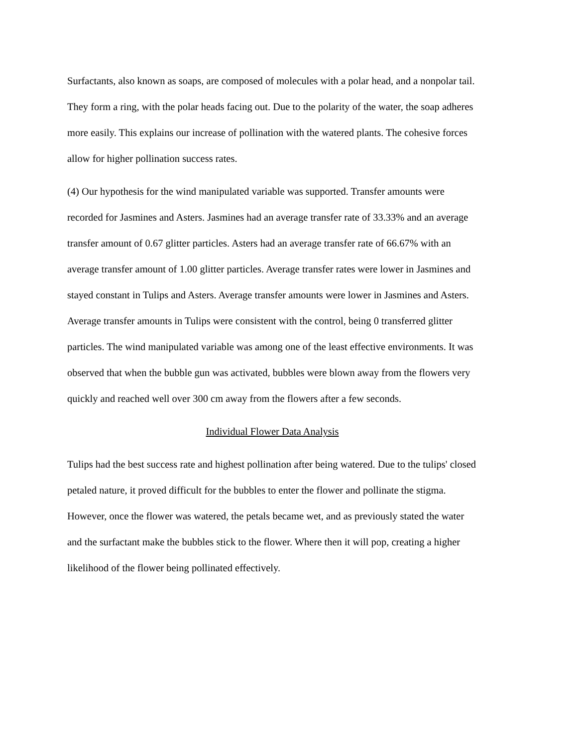Surfactants, also known as soaps, are composed of molecules with a polar head, and a nonpolar tail. They form a ring, with the polar heads facing out. Due to the polarity of the water, the soap adheres more easily. This explains our increase of pollination with the watered plants. The cohesive forces allow for higher pollination success rates.
(4) Our hypothesis for the wind manipulated variable was supported. Transfer amounts were recorded for Jasmines and Asters. Jasmines had an average transfer rate of 33.33% and an average transfer amount of 0.67 glitter particles. Asters had an average transfer rate of 66.67% with an average transfer amount of 1.00 glitter particles. Average transfer rates were lower in Jasmines and stayed constant in Tulips and Asters. Average transfer amounts were lower in Jasmines and Asters. Average transfer amounts in Tulips were consistent with the control, being 0 transferred glitter particles. The wind manipulated variable was among one of the least effective environments. It was observed that when the bubble gun was activated, bubbles were blown away from the flowers very quickly and reached well over 300 cm away from the flowers after a few seconds.
Individual Flower Data Analysis
Tulips had the best success rate and highest pollination after being watered. Due to the tulips' closed petaled nature, it proved difficult for the bubbles to enter the flower and pollinate the stigma. However, once the flower was watered, the petals became wet, and as previously stated the water and the surfactant make the bubbles stick to the flower. Where then it will pop, creating a higher likelihood of the flower being pollinated effectively.